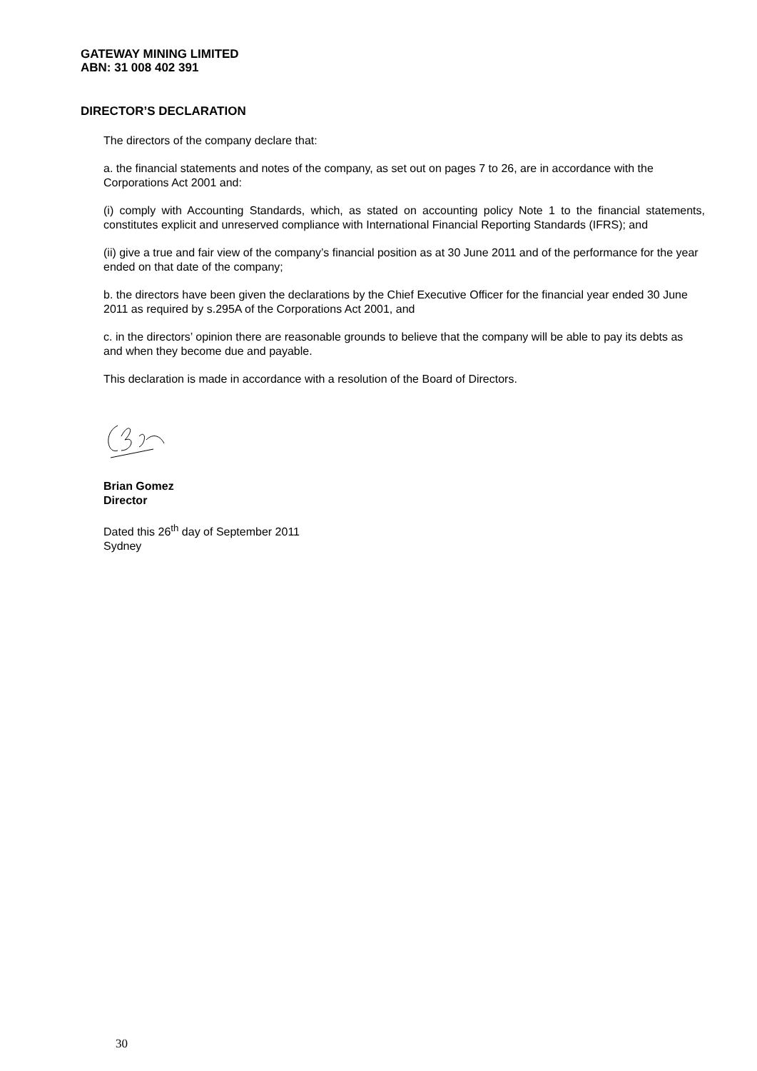GATEWAY MINING LIMITED
ABN: 31 008 402 391
DIRECTOR’S DECLARATION
The directors of the company declare that:
a. the financial statements and notes of the company, as set out on pages 7 to 26, are in accordance with the Corporations Act 2001 and:
(i) comply with Accounting Standards, which, as stated on accounting policy Note 1 to the financial statements, constitutes explicit and unreserved compliance with International Financial Reporting Standards (IFRS); and
(ii) give a true and fair view of the company’s financial position as at 30 June 2011 and of the performance for the year ended on that date of the company;
b. the directors have been given the declarations by the Chief Executive Officer for the financial year ended 30 June 2011 as required by s.295A of the Corporations Act 2001, and
c. in the directors’ opinion there are reasonable grounds to believe that the company will be able to pay its debts as and when they become due and payable.
This declaration is made in accordance with a resolution of the Board of Directors.
Brian Gomez
Director
Dated this 26<sup>th</sup> day of September 2011
Sydney
30